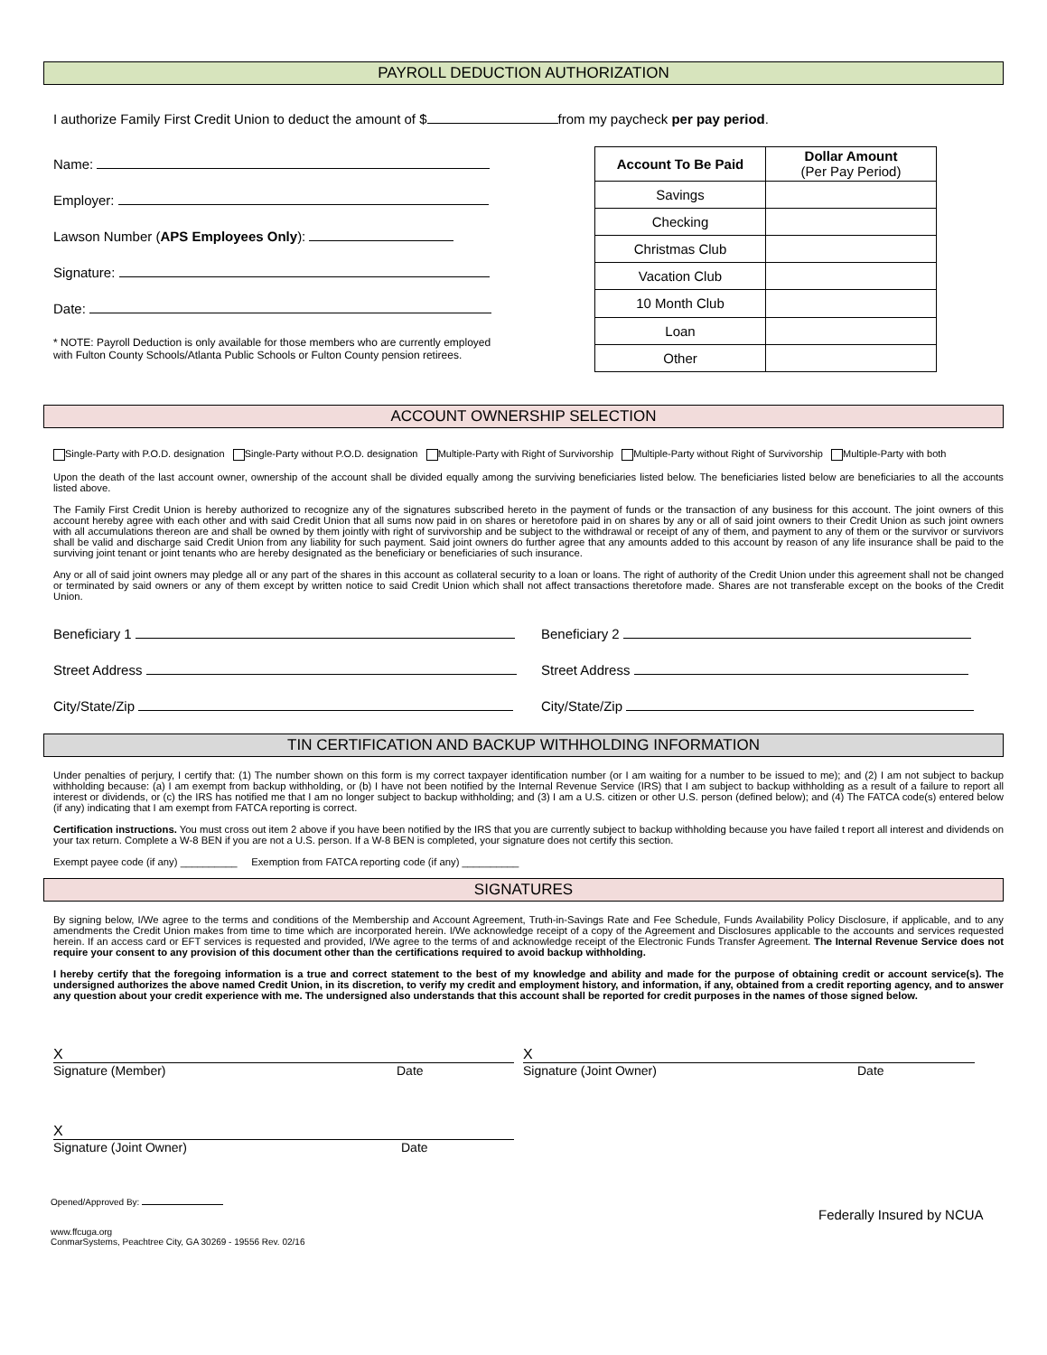PAYROLL DEDUCTION AUTHORIZATION
I authorize Family First Credit Union to deduct the amount of $ from my paycheck per pay period.
Name:
Employer:
Lawson Number (APS Employees Only):
Signature:
Date:
* NOTE: Payroll Deduction is only available for those members who are currently employed
with Fulton County Schools/Atlanta Public Schools or Fulton County pension retirees.
| Account To Be Paid | Dollar Amount (Per Pay Period) |
| --- | --- |
| Savings | |
| Checking | |
| Christmas Club | |
| Vacation Club | |
| 10 Month Club | |
| Loan | |
| Other | |
ACCOUNT OWNERSHIP SELECTION
Single-Party with P.O.D. designation Single-Party without P.O.D. designation Multiple-Party with Right of Survivorship Multiple-Party without Right of Survivorship Multiple-Party with both
Upon the death of the last account owner, ownership of the account shall be divided equally among the surviving beneficiaries listed below. The beneficiaries listed below are beneficiaries to all the accounts listed above.
The Family First Credit Union is hereby authorized to recognize any of the signatures subscribed hereto in the payment of funds or the transaction of any business for this account. The joint owners of this account hereby agree with each other and with said Credit Union that all sums now paid in on shares or heretofore paid in on shares by any or all of said joint owners to their Credit Union as such joint owners with all accumulations thereon are and shall be owned by them jointly with right of survivorship and be subject to the withdrawal or receipt of any of them, and payment to any of them or the survivor or survivors shall be valid and discharge said Credit Union from any liability for such payment. Said joint owners do further agree that any amounts added to this account by reason of any life insurance shall be paid to the surviving joint tenant or joint tenants who are hereby designated as the beneficiary or beneficiaries of such insurance.
Any or all of said joint owners may pledge all or any part of the shares in this account as collateral security to a loan or loans. The right of authority of the Credit Union under this agreement shall not be changed or terminated by said owners or any of them except by written notice to said Credit Union which shall not affect transactions theretofore made. Shares are not transferable except on the books of the Credit Union.
Beneficiary 1
Street Address
City/State/Zip
Beneficiary 2
Street Address
City/State/Zip
TIN CERTIFICATION AND BACKUP WITHHOLDING INFORMATION
Under penalties of perjury, I certify that: (1) The number shown on this form is my correct taxpayer identification number (or I am waiting for a number to be issued to me); and (2) I am not subject to backup withholding because: (a) I am exempt from backup withholding, or (b) I have not been notified by the Internal Revenue Service (IRS) that I am subject to backup withholding as a result of a failure to report all interest or dividends, or (c) the IRS has notified me that I am no longer subject to backup withholding; and (3) I am a U.S. citizen or other U.S. person (defined below); and (4) The FATCA code(s) entered below (if any) indicating that I am exempt from FATCA reporting is correct.
Certification instructions. You must cross out item 2 above if you have been notified by the IRS that you are currently subject to backup withholding because you have failed t report all interest and dividends on your tax return. Complete a W-8 BEN if you are not a U.S. person. If a W-8 BEN is completed, your signature does not certify this section.
Exempt payee code (if any) __________ Exemption from FATCA reporting code (if any) __________
SIGNATURES
By signing below, I/We agree to the terms and conditions of the Membership and Account Agreement, Truth-in-Savings Rate and Fee Schedule, Funds Availability Policy Disclosure, if applicable, and to any amendments the Credit Union makes from time to time which are incorporated herein. I/We acknowledge receipt of a copy of the Agreement and Disclosures applicable to the accounts and services requested herein. If an access card or EFT services is requested and provided, I/We agree to the terms of and acknowledge receipt of the Electronic Funds Transfer Agreement. The Internal Revenue Service does not require your consent to any provision of this document other than the certifications required to avoid backup withholding.
I hereby certify that the foregoing information is a true and correct statement to the best of my knowledge and ability and made for the purpose of obtaining credit or account service(s). The undersigned authorizes the above named Credit Union, in its discretion, to verify my credit and employment history, and information, if any, obtained from a credit reporting agency, and to answer any question about your credit experience with me. The undersigned also understands that this account shall be reported for credit purposes in the names of those signed below.
X X
Signature (Member) Date Signature (Joint Owner) Date
X
Signature (Joint Owner) Date
Opened/Approved By:
www.ffcuga.org
ConmarSystems, Peachtree City, GA 30269 - 19556 Rev. 02/16
Federally Insured by NCUA